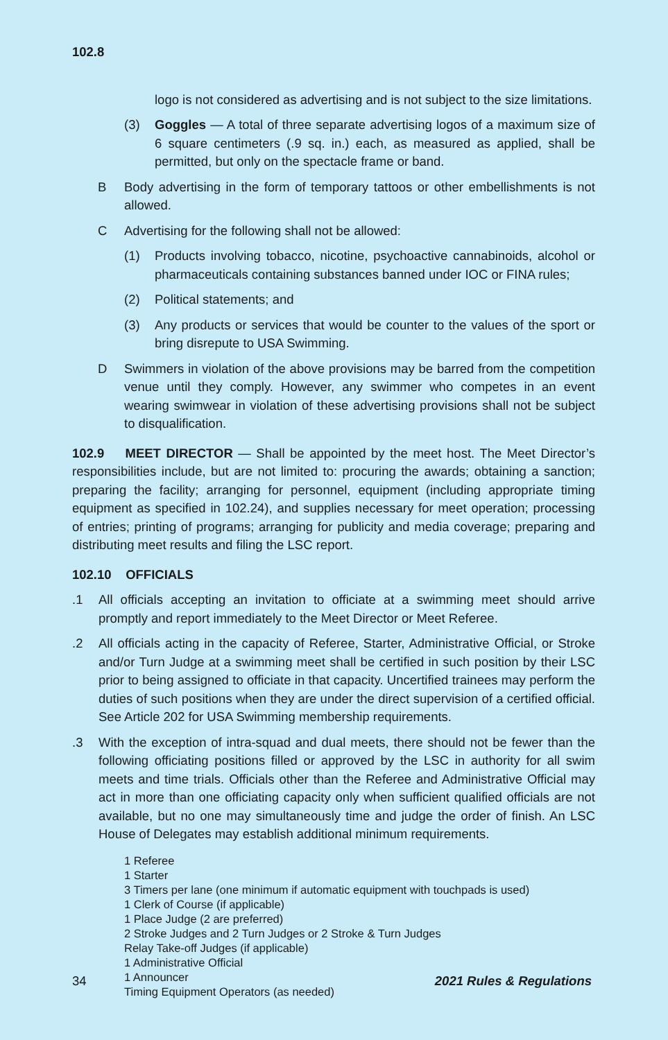102.8
logo is not considered as advertising and is not subject to the size limitations.
(3) Goggles — A total of three separate advertising logos of a maximum size of 6 square centimeters (.9 sq. in.) each, as measured as applied, shall be permitted, but only on the spectacle frame or band.
B Body advertising in the form of temporary tattoos or other embellishments is not allowed.
C Advertising for the following shall not be allowed:
(1) Products involving tobacco, nicotine, psychoactive cannabinoids, alcohol or pharmaceuticals containing substances banned under IOC or FINA rules;
(2) Political statements; and
(3) Any products or services that would be counter to the values of the sport or bring disrepute to USA Swimming.
D Swimmers in violation of the above provisions may be barred from the competition venue until they comply. However, any swimmer who competes in an event wearing swimwear in violation of these advertising provisions shall not be subject to disqualification.
102.9 MEET DIRECTOR — Shall be appointed by the meet host. The Meet Director’s responsibilities include, but are not limited to: procuring the awards; obtaining a sanction; preparing the facility; arranging for personnel, equipment (including appropriate timing equipment as specified in 102.24), and supplies necessary for meet operation; processing of entries; printing of programs; arranging for publicity and media coverage; preparing and distributing meet results and filing the LSC report.
102.10 OFFICIALS
.1 All officials accepting an invitation to officiate at a swimming meet should arrive promptly and report immediately to the Meet Director or Meet Referee.
.2 All officials acting in the capacity of Referee, Starter, Administrative Official, or Stroke and/or Turn Judge at a swimming meet shall be certified in such position by their LSC prior to being assigned to officiate in that capacity. Uncertified trainees may perform the duties of such positions when they are under the direct supervision of a certified official. See Article 202 for USA Swimming membership requirements.
.3 With the exception of intra-squad and dual meets, there should not be fewer than the following officiating positions filled or approved by the LSC in authority for all swim meets and time trials. Officials other than the Referee and Administrative Official may act in more than one officiating capacity only when sufficient qualified officials are not available, but no one may simultaneously time and judge the order of finish. An LSC House of Delegates may establish additional minimum requirements.
1 Referee
1 Starter
3 Timers per lane (one minimum if automatic equipment with touchpads is used)
1 Clerk of Course (if applicable)
1 Place Judge (2 are preferred)
2 Stroke Judges and 2 Turn Judges or 2 Stroke & Turn Judges
Relay Take-off Judges (if applicable)
1 Administrative Official
1 Announcer
Timing Equipment Operators (as needed)
34 2021 Rules & Regulations